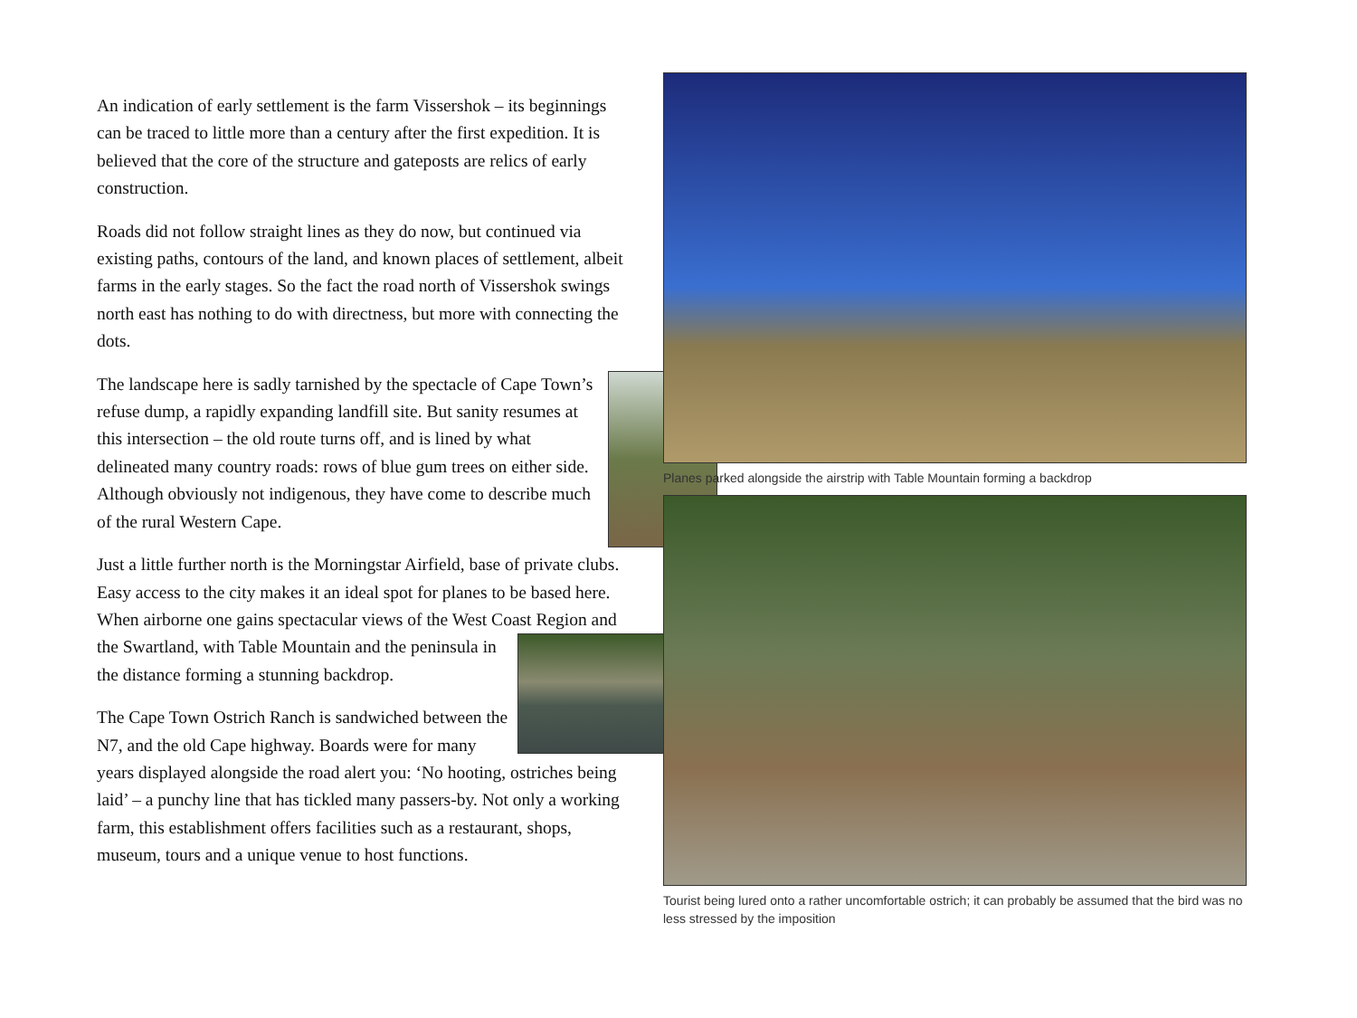An indication of early settlement is the farm Vissershok – its beginnings can be traced to little more than a century after the first expedition. It is believed that the core of the structure and gateposts are relics of early construction.
Roads did not follow straight lines as they do now, but continued via existing paths, contours of the land, and known places of settlement, albeit farms in the early stages. So the fact the road north of Vissershok swings north east has nothing to do with directness, but more with connecting the dots.
The landscape here is sadly tarnished by the spectacle of Cape Town’s refuse dump, a rapidly expanding landfill site. But sanity resumes at this intersection – the old route turns off, and is lined by what delineated many country roads: rows of blue gum trees on either side. Although obviously not indigenous, they have come to describe much of the rural Western Cape.
Just a little further north is the Morningstar Airfield, base of private clubs. Easy access to the city makes it an ideal spot for planes to be based here. When airborne one gains spectacular views of the West Coast Region and the Swartland, with Table Mountain and the peninsula in the distance forming a stunning backdrop.
The Cape Town Ostrich Ranch is sandwiched between the N7, and the old Cape highway. Boards were for many years displayed alongside the road alert you: ‘No hooting, ostriches being laid’ – a punchy line that has tickled many passers-by. Not only a working farm, this establishment offers facilities such as a restaurant, shops, museum, tours and a unique venue to host functions.
Planes parked alongside the airstrip with Table Mountain forming a backdrop
Tourist being lured onto a rather uncomfortable ostrich; it can probably be assumed that the bird was no less stressed by the imposition